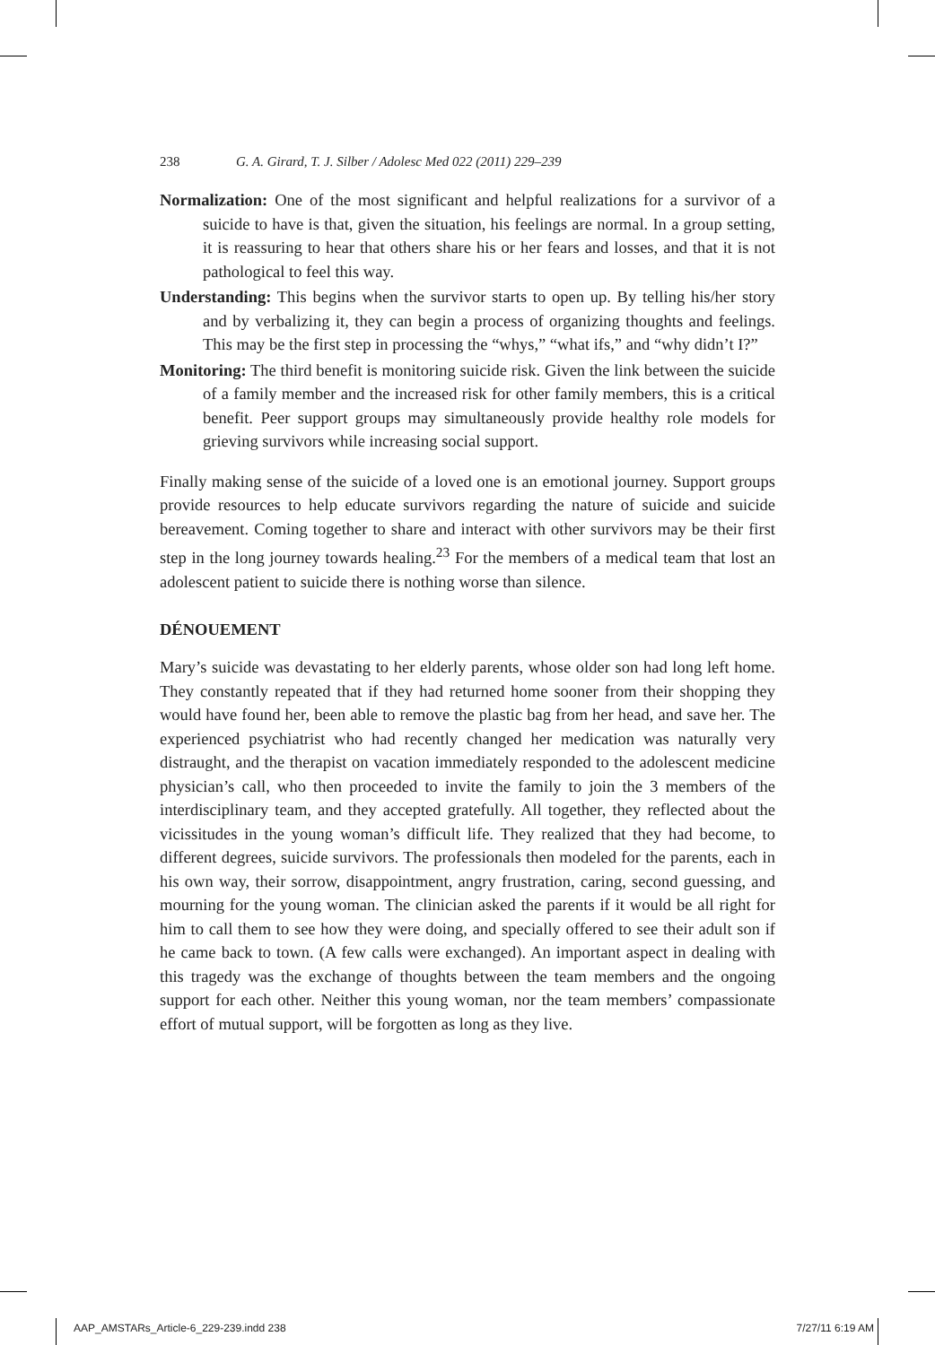238 G. A. Girard, T. J. Silber / Adolesc Med 022 (2011) 229–239
Normalization: One of the most significant and helpful realizations for a survivor of a suicide to have is that, given the situation, his feelings are normal. In a group setting, it is reassuring to hear that others share his or her fears and losses, and that it is not pathological to feel this way.
Understanding: This begins when the survivor starts to open up. By telling his/her story and by verbalizing it, they can begin a process of organizing thoughts and feelings. This may be the first step in processing the “whys,” “what ifs,” and “why didn’t I?”
Monitoring: The third benefit is monitoring suicide risk. Given the link between the suicide of a family member and the increased risk for other family members, this is a critical benefit. Peer support groups may simultaneously provide healthy role models for grieving survivors while increasing social support.
Finally making sense of the suicide of a loved one is an emotional journey. Support groups provide resources to help educate survivors regarding the nature of suicide and suicide bereavement. Coming together to share and interact with other survivors may be their first step in the long journey towards healing.<sup>23</sup> For the members of a medical team that lost an adolescent patient to suicide there is nothing worse than silence.
DÉNOUEMENT
Mary’s suicide was devastating to her elderly parents, whose older son had long left home. They constantly repeated that if they had returned home sooner from their shopping they would have found her, been able to remove the plastic bag from her head, and save her. The experienced psychiatrist who had recently changed her medication was naturally very distraught, and the therapist on vacation immediately responded to the adolescent medicine physician’s call, who then proceeded to invite the family to join the 3 members of the interdisciplinary team, and they accepted gratefully. All together, they reflected about the vicissitudes in the young woman’s difficult life. They realized that they had become, to different degrees, suicide survivors. The professionals then modeled for the parents, each in his own way, their sorrow, disappointment, angry frustration, caring, second guessing, and mourning for the young woman. The clinician asked the parents if it would be all right for him to call them to see how they were doing, and specially offered to see their adult son if he came back to town. (A few calls were exchanged). An important aspect in dealing with this tragedy was the exchange of thoughts between the team members and the ongoing support for each other. Neither this young woman, nor the team members’ compassionate effort of mutual support, will be forgotten as long as they live.
AAP_AMSTARs_Article-6_229-239.indd 238 7/27/11 6:19 AM